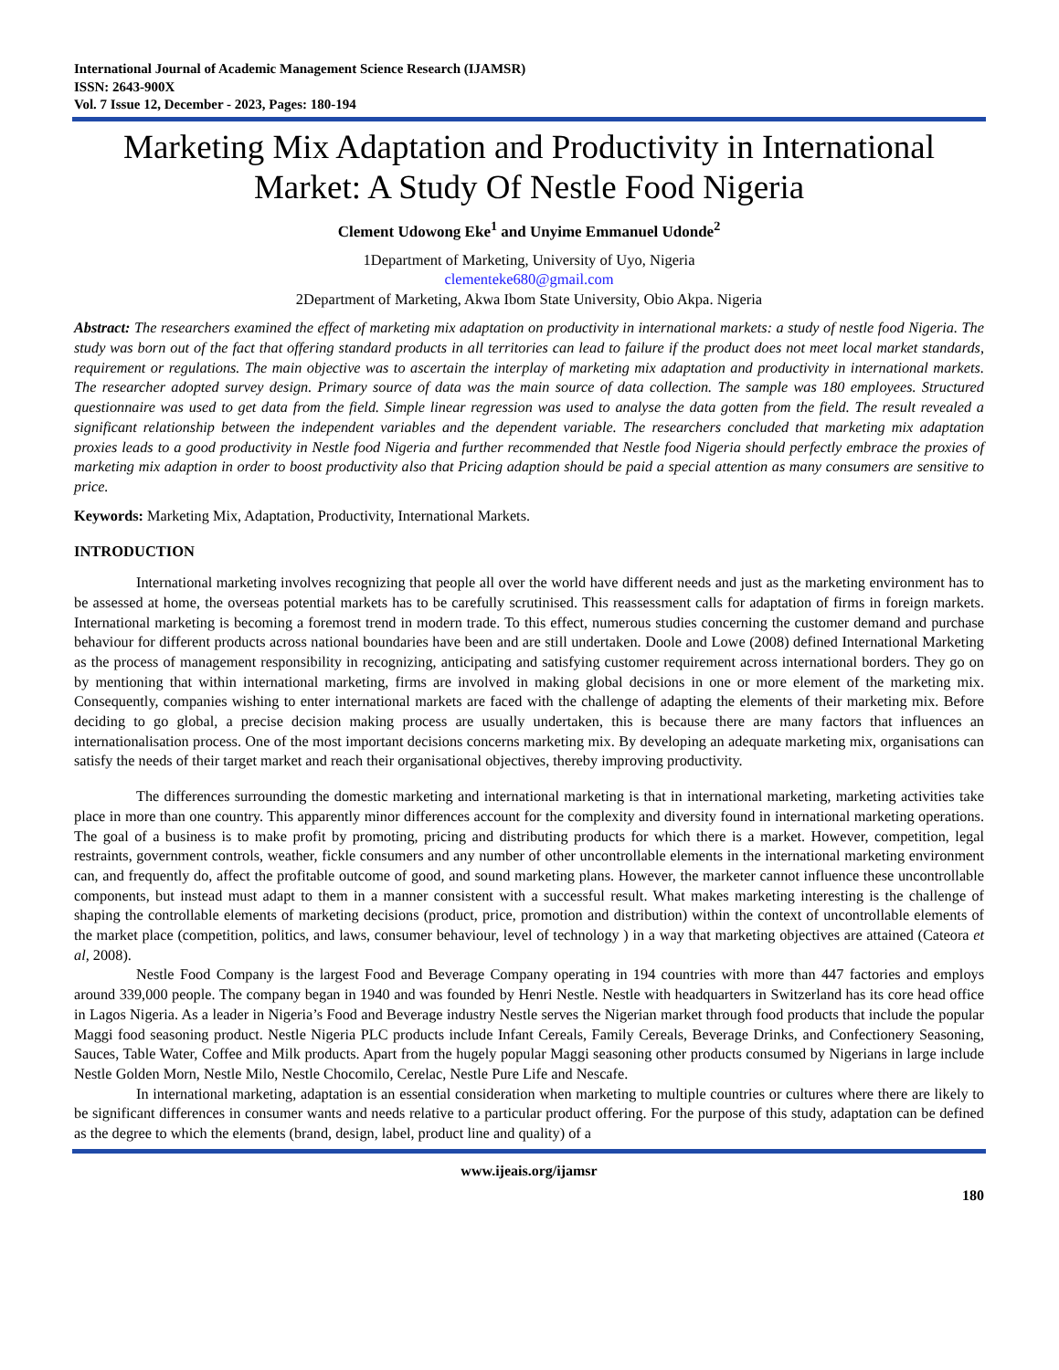International Journal of Academic Management Science Research (IJAMSR)
ISSN: 2643-900X
Vol. 7 Issue 12, December - 2023, Pages: 180-194
Marketing Mix Adaptation and Productivity in International Market: A Study Of Nestle Food Nigeria
Clement Udowong Eke<sup>1</sup> and Unyime Emmanuel Udonde<sup>2</sup>
1Department of Marketing, University of Uyo, Nigeria
clementeke680@gmail.com
2Department of Marketing, Akwa Ibom State University, Obio Akpa. Nigeria
Abstract: The researchers examined the effect of marketing mix adaptation on productivity in international markets: a study of nestle food Nigeria. The study was born out of the fact that offering standard products in all territories can lead to failure if the product does not meet local market standards, requirement or regulations. The main objective was to ascertain the interplay of marketing mix adaptation and productivity in international markets. The researcher adopted survey design. Primary source of data was the main source of data collection. The sample was 180 employees. Structured questionnaire was used to get data from the field. Simple linear regression was used to analyse the data gotten from the field. The result revealed a significant relationship between the independent variables and the dependent variable. The researchers concluded that marketing mix adaptation proxies leads to a good productivity in Nestle food Nigeria and further recommended that Nestle food Nigeria should perfectly embrace the proxies of marketing mix adaption in order to boost productivity also that Pricing adaption should be paid a special attention as many consumers are sensitive to price.
Keywords: Marketing Mix, Adaptation, Productivity, International Markets.
INTRODUCTION
International marketing involves recognizing that people all over the world have different needs and just as the marketing environment has to be assessed at home, the overseas potential markets has to be carefully scrutinised. This reassessment calls for adaptation of firms in foreign markets. International marketing is becoming a foremost trend in modern trade. To this effect, numerous studies concerning the customer demand and purchase behaviour for different products across national boundaries have been and are still undertaken. Doole and Lowe (2008) defined International Marketing as the process of management responsibility in recognizing, anticipating and satisfying customer requirement across international borders. They go on by mentioning that within international marketing, firms are involved in making global decisions in one or more element of the marketing mix. Consequently, companies wishing to enter international markets are faced with the challenge of adapting the elements of their marketing mix. Before deciding to go global, a precise decision making process are usually undertaken, this is because there are many factors that influences an internationalisation process. One of the most important decisions concerns marketing mix. By developing an adequate marketing mix, organisations can satisfy the needs of their target market and reach their organisational objectives, thereby improving productivity.
The differences surrounding the domestic marketing and international marketing is that in international marketing, marketing activities take place in more than one country. This apparently minor differences account for the complexity and diversity found in international marketing operations. The goal of a business is to make profit by promoting, pricing and distributing products for which there is a market. However, competition, legal restraints, government controls, weather, fickle consumers and any number of other uncontrollable elements in the international marketing environment can, and frequently do, affect the profitable outcome of good, and sound marketing plans. However, the marketer cannot influence these uncontrollable components, but instead must adapt to them in a manner consistent with a successful result. What makes marketing interesting is the challenge of shaping the controllable elements of marketing decisions (product, price, promotion and distribution) within the context of uncontrollable elements of the market place (competition, politics, and laws, consumer behaviour, level of technology ) in a way that marketing objectives are attained (Cateora et al, 2008).
Nestle Food Company is the largest Food and Beverage Company operating in 194 countries with more than 447 factories and employs around 339,000 people. The company began in 1940 and was founded by Henri Nestle. Nestle with headquarters in Switzerland has its core head office in Lagos Nigeria. As a leader in Nigeria’s Food and Beverage industry Nestle serves the Nigerian market through food products that include the popular Maggi food seasoning product. Nestle Nigeria PLC products include Infant Cereals, Family Cereals, Beverage Drinks, and Confectionery Seasoning, Sauces, Table Water, Coffee and Milk products. Apart from the hugely popular Maggi seasoning other products consumed by Nigerians in large include Nestle Golden Morn, Nestle Milo, Nestle Chocomilo, Cerelac, Nestle Pure Life and Nescafe.
In international marketing, adaptation is an essential consideration when marketing to multiple countries or cultures where there are likely to be significant differences in consumer wants and needs relative to a particular product offering. For the purpose of this study, adaptation can be defined as the degree to which the elements (brand, design, label, product line and quality) of a
www.ijeais.org/ijamsr
180